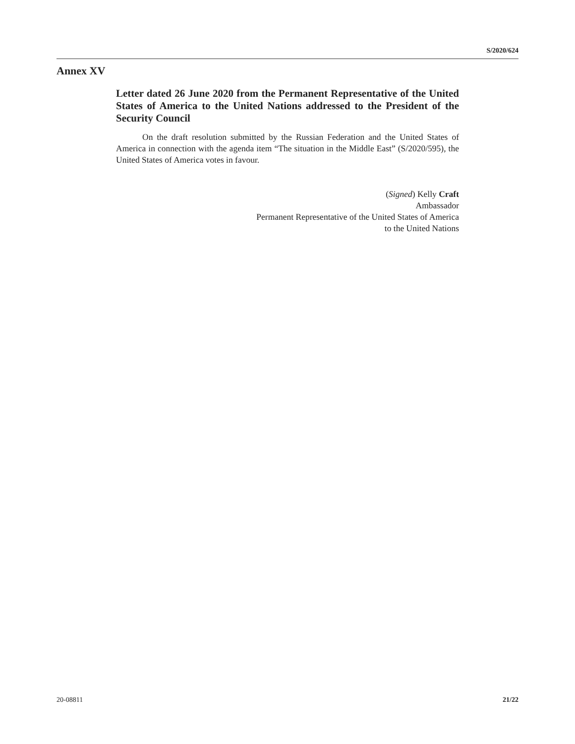S/2020/624
Annex XV
Letter dated 26 June 2020 from the Permanent Representative of the United States of America to the United Nations addressed to the President of the Security Council
On the draft resolution submitted by the Russian Federation and the United States of America in connection with the agenda item “The situation in the Middle East” (S/2020/595), the United States of America votes in favour.
(Signed) Kelly Craft
Ambassador
Permanent Representative of the United States of America
to the United Nations
20-08811 21/22